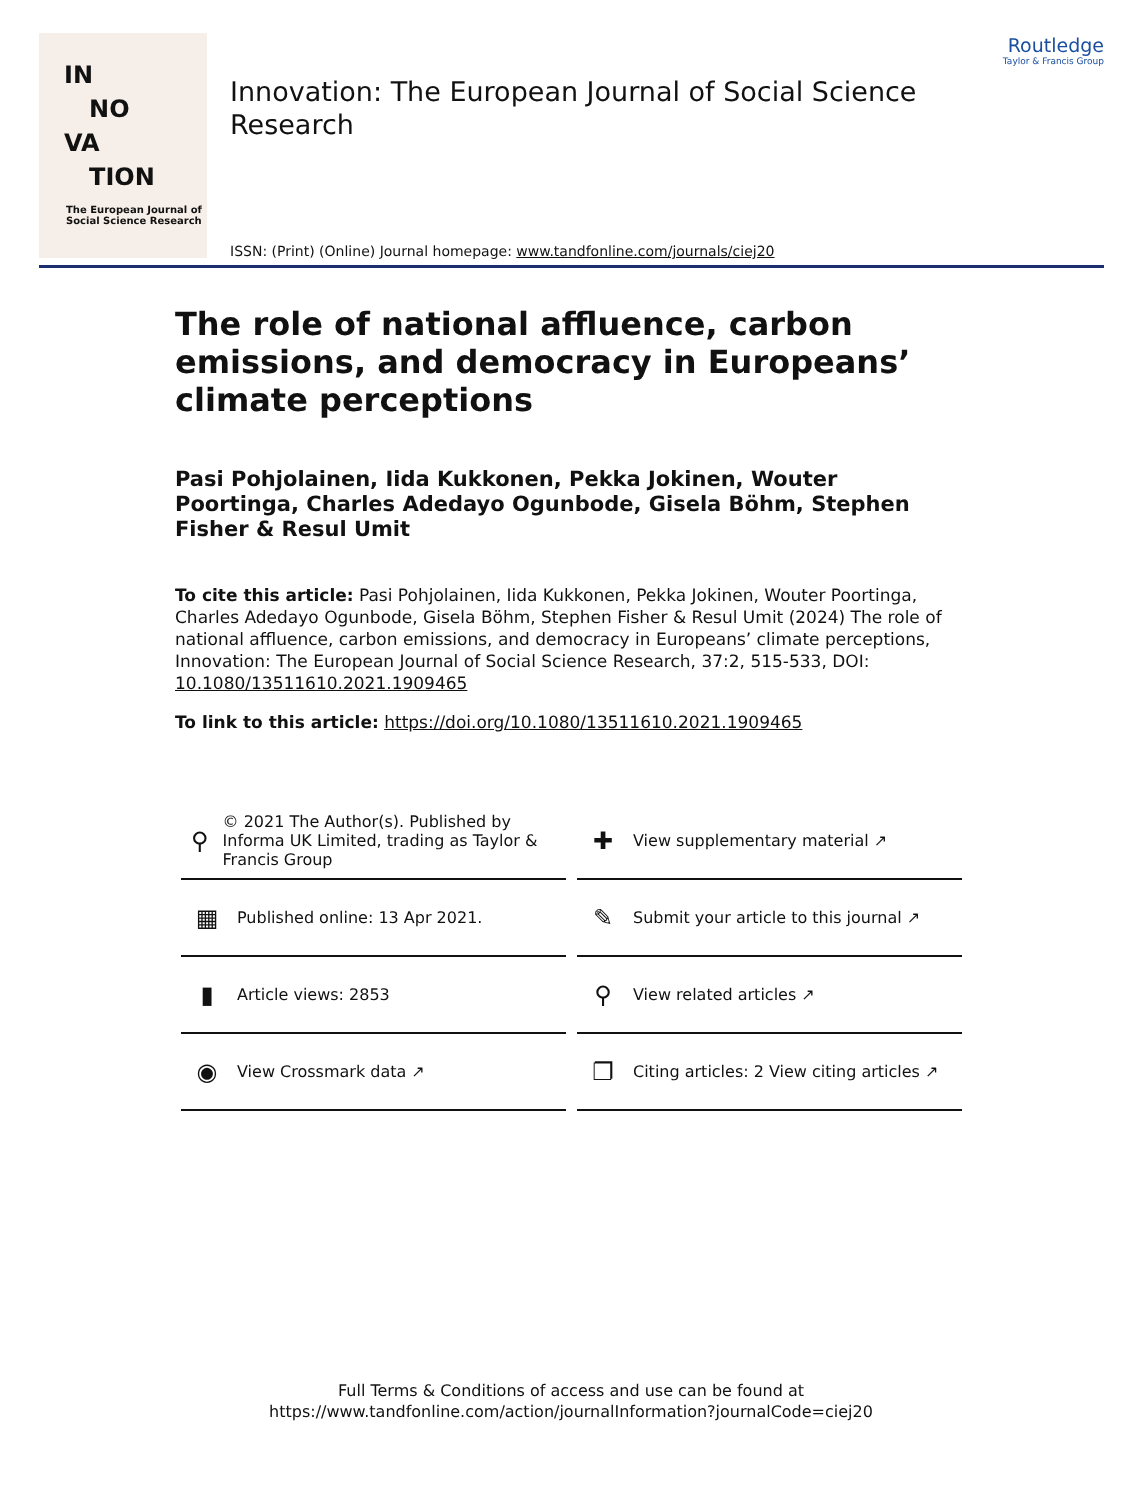IN
NO
VA
TION
The European Journal of
Social Science Research
Innovation: The European Journal of Social Science Research
Routledge
Taylor & Francis Group
ISSN: (Print) (Online) Journal homepage: www.tandfonline.com/journals/ciej20
The role of national affluence, carbon emissions, and democracy in Europeans’ climate perceptions
Pasi Pohjolainen, Iida Kukkonen, Pekka Jokinen, Wouter Poortinga, Charles Adedayo Ogunbode, Gisela Böhm, Stephen Fisher & Resul Umit
To cite this article: Pasi Pohjolainen, Iida Kukkonen, Pekka Jokinen, Wouter Poortinga, Charles Adedayo Ogunbode, Gisela Böhm, Stephen Fisher & Resul Umit (2024) The role of national affluence, carbon emissions, and democracy in Europeans’ climate perceptions, Innovation: The European Journal of Social Science Research, 37:2, 515-533, DOI: 10.1080/13511610.2021.1909465
To link to this article: https://doi.org/10.1080/13511610.2021.1909465
⚲ © 2021 The Author(s). Published by Informa UK Limited, trading as Taylor & Francis Group
✚ View supplementary material ↗
▦ Published online: 13 Apr 2021.
✎ Submit your article to this journal ↗
▮ Article views: 2853
⚲ View related articles ↗
◉ View Crossmark data ↗
❐ Citing articles: 2 View citing articles ↗
Full Terms & Conditions of access and use can be found at
https://www.tandfonline.com/action/journalInformation?journalCode=ciej20